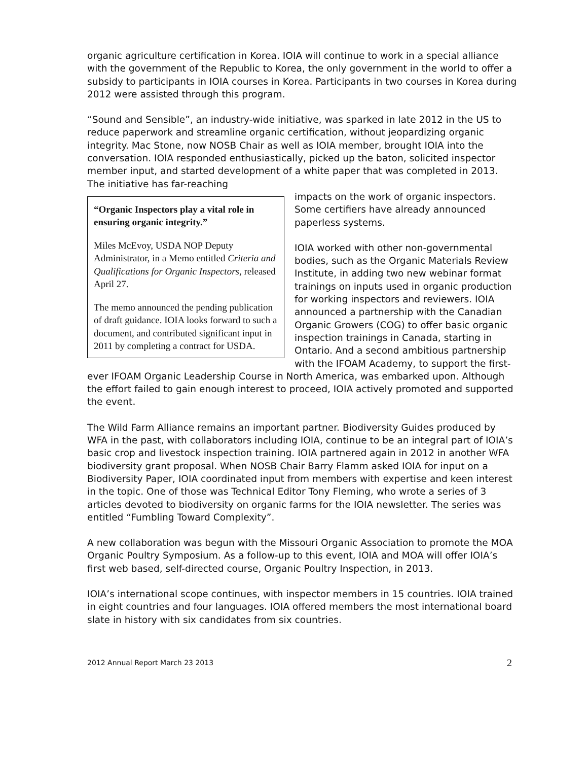organic agriculture certification in Korea. IOIA will continue to work in a special alliance with the government of the Republic to Korea, the only government in the world to offer a subsidy to participants in IOIA courses in Korea. Participants in two courses in Korea during 2012 were assisted through this program.
“Sound and Sensible”, an industry-wide initiative, was sparked in late 2012 in the US to reduce paperwork and streamline organic certification, without jeopardizing organic integrity. Mac Stone, now NOSB Chair as well as IOIA member, brought IOIA into the conversation. IOIA responded enthusiastically, picked up the baton, solicited inspector member input, and started development of a white paper that was completed in 2013. The initiative has far-reaching
“Organic Inspectors play a vital role in ensuring organic integrity.”
Miles McEvoy, USDA NOP Deputy Administrator, in a Memo entitled Criteria and Qualifications for Organic Inspectors, released April 27.
The memo announced the pending publication of draft guidance. IOIA looks forward to such a document, and contributed significant input in 2011 by completing a contract for USDA.
impacts on the work of organic inspectors. Some certifiers have already announced paperless systems.
IOIA worked with other non-governmental bodies, such as the Organic Materials Review Institute, in adding two new webinar format trainings on inputs used in organic production for working inspectors and reviewers. IOIA announced a partnership with the Canadian Organic Growers (COG) to offer basic organic inspection trainings in Canada, starting in Ontario. And a second ambitious partnership with the IFOAM Academy, to support the first-ever IFOAM Organic Leadership Course in North America, was embarked upon. Although the effort failed to gain enough interest to proceed, IOIA actively promoted and supported the event.
The Wild Farm Alliance remains an important partner. Biodiversity Guides produced by WFA in the past, with collaborators including IOIA, continue to be an integral part of IOIA’s basic crop and livestock inspection training. IOIA partnered again in 2012 in another WFA biodiversity grant proposal. When NOSB Chair Barry Flamm asked IOIA for input on a Biodiversity Paper, IOIA coordinated input from members with expertise and keen interest in the topic. One of those was Technical Editor Tony Fleming, who wrote a series of 3 articles devoted to biodiversity on organic farms for the IOIA newsletter. The series was entitled “Fumbling Toward Complexity”.
A new collaboration was begun with the Missouri Organic Association to promote the MOA Organic Poultry Symposium. As a follow-up to this event, IOIA and MOA will offer IOIA’s first web based, self-directed course, Organic Poultry Inspection, in 2013.
IOIA’s international scope continues, with inspector members in 15 countries. IOIA trained in eight countries and four languages. IOIA offered members the most international board slate in history with six candidates from six countries.
2012 Annual Report March 23 2013 2